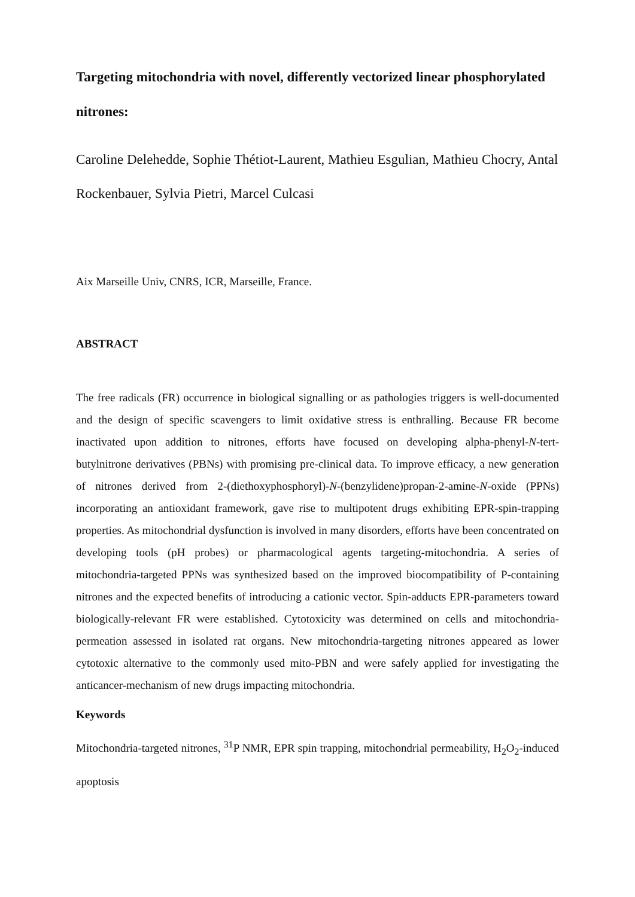Targeting mitochondria with novel, differently vectorized linear phosphorylated nitrones:
Caroline Delehedde, Sophie Thétiot-Laurent, Mathieu Esgulian, Mathieu Chocry, Antal Rockenbauer, Sylvia Pietri, Marcel Culcasi
Aix Marseille Univ, CNRS, ICR, Marseille, France.
ABSTRACT
The free radicals (FR) occurrence in biological signalling or as pathologies triggers is well-documented and the design of specific scavengers to limit oxidative stress is enthralling. Because FR become inactivated upon addition to nitrones, efforts have focused on developing alpha-phenyl-N-tert-butylnitrone derivatives (PBNs) with promising pre-clinical data. To improve efficacy, a new generation of nitrones derived from 2-(diethoxyphosphoryl)-N-(benzylidene)propan-2-amine-N-oxide (PPNs) incorporating an antioxidant framework, gave rise to multipotent drugs exhibiting EPR-spin-trapping properties. As mitochondrial dysfunction is involved in many disorders, efforts have been concentrated on developing tools (pH probes) or pharmacological agents targeting-mitochondria. A series of mitochondria-targeted PPNs was synthesized based on the improved biocompatibility of P-containing nitrones and the expected benefits of introducing a cationic vector. Spin-adducts EPR-parameters toward biologically-relevant FR were established. Cytotoxicity was determined on cells and mitochondria-permeation assessed in isolated rat organs. New mitochondria-targeting nitrones appeared as lower cytotoxic alternative to the commonly used mito-PBN and were safely applied for investigating the anticancer-mechanism of new drugs impacting mitochondria.
Keywords
Mitochondria-targeted nitrones, <sup>31</sup>P NMR, EPR spin trapping, mitochondrial permeability, H<sub>2</sub>O<sub>2</sub>-induced apoptosis